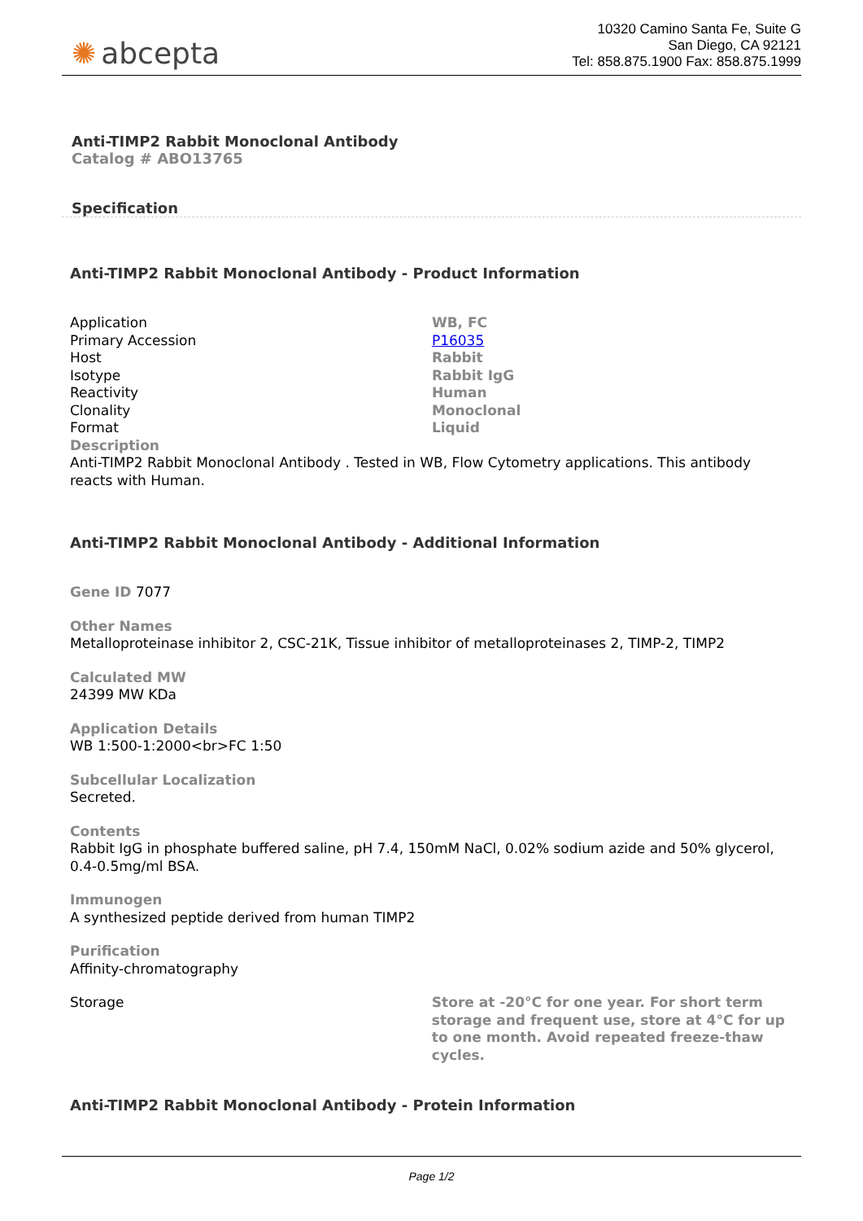✺ abcepta
10320 Camino Santa Fe, Suite G
San Diego, CA 92121
Tel: 858.875.1900 Fax: 858.875.1999
Anti-TIMP2 Rabbit Monoclonal Antibody
Catalog # ABO13765
Specification
Anti-TIMP2 Rabbit Monoclonal Antibody - Product Information
| Application | WB, FC |
| Primary Accession | P16035 |
| Host | Rabbit |
| Isotype | Rabbit IgG |
| Reactivity | Human |
| Clonality | Monoclonal |
| Format | Liquid |
| Description Anti-TIMP2 Rabbit Monoclonal Antibody . Tested in WB, Flow Cytometry applications. This antibody reacts with Human. | |
Anti-TIMP2 Rabbit Monoclonal Antibody - Additional Information
Gene ID 7077
Other Names
Metalloproteinase inhibitor 2, CSC-21K, Tissue inhibitor of metalloproteinases 2, TIMP-2, TIMP2
Calculated MW
24399 MW KDa
Application Details
WB 1:500-1:2000<br>FC 1:50
Subcellular Localization
Secreted.
Contents
Rabbit IgG in phosphate buffered saline, pH 7.4, 150mM NaCl, 0.02% sodium azide and 50% glycerol, 0.4-0.5mg/ml BSA.
Immunogen
A synthesized peptide derived from human TIMP2
Purification
Affinity-chromatography
| Storage | Store at -20°C for one year. For short term storage and frequent use, store at 4°C for up to one month. Avoid repeated freeze-thaw cycles. |
Anti-TIMP2 Rabbit Monoclonal Antibody - Protein Information
Page 1/2